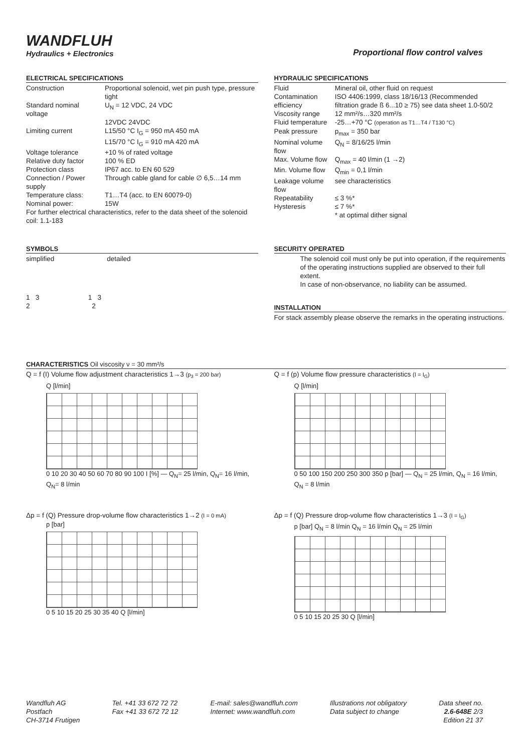WANDFLUH
Hydraulics + Electronics
Proportional flow control valves
ELECTRICAL SPECIFICATIONS
| Construction | Proportional solenoid, wet pin push type, pressure tight |
| Standard nominal voltage | U<sub>N</sub> = 12 VDC, 24 VDC |
| | 12VDC 24VDC |
| Limiting current | L15/50 °C I<sub>G</sub> = 950 mA 450 mA L15/70 °C I<sub>G</sub> = 910 mA 420 mA |
| Voltage tolerance | +10 % of rated voltage |
| Relative duty factor | 100 % ED |
| Protection class | IP67 acc. to EN 60 529 |
| Connection / Power supply | Through cable gland for cable ∅ 6,5…14 mm |
| Temperature class: | T1…T4 (acc. to EN 60079-0) |
| Nominal power: | 15W |
For further electrical characteristics, refer to the data sheet of the solenoid coil: 1.1-183
HYDRAULIC SPECIFICATIONS
| Fluid | Mineral oil, other fluid on request |
| Contamination efficiency | ISO 4406:1999, class 18/16/13 (Recommended filtration grade ß 6...10 ≥ 75) see data sheet 1.0-50/2 |
| Viscosity range | 12 mm²/s…320 mm²/s |
| Fluid temperature | -25…+70 °C (operation as T1…T4 / T130 °C) |
| Peak pressure | p<sub>max</sub> = 350 bar |
| Nominal volume flow | Q<sub>N</sub> = 8/16/25 l/min |
| Max. Volume flow | Q<sub>max</sub> = 40 l/min (1 →2) |
| Min. Volume flow | Q<sub>min</sub> = 0,1 l/min |
| Leakage volume flow | see characteristics |
| Repeatability | ≤ 3 %* |
| Hysteresis | ≤ 7 %* |
| | * at optimal dither signal |
SYMBOLS
simplified detailed
1 3 1 3
2 2
SECURITY OPERATED
The solenoid coil must only be put into operation, if the requirements of the operating instructions supplied are observed to their full extent.
In case of non-observance, no liability can be assumed.
INSTALLATION
For stack assembly please observe the remarks in the operating instructions.
CHARACTERISTICS Oil viscosity ν = 30 mm²/s
Q = f (I) Volume flow adjustment characteristics 1→3 (p<sub>3</sub> = 200 bar)
Q [l/min]
0 10 20 30 40 50 60 70 80 90 100 I [%] — Q<sub>N</sub>= 25 l/min, Q<sub>N</sub>= 16 l/min, Q<sub>N</sub>= 8 l/min
Q = f (p) Volume flow pressure characteristics (I = I<sub>G</sub>)
Q [l/min]
0 50 100 150 200 250 300 350 p [bar] — Q<sub>N</sub> = 25 l/min, Q<sub>N</sub> = 16 l/min, Q<sub>N</sub> = 8 l/min
Δp = f (Q) Pressure drop-volume flow characteristics 1→2 (I = 0 mA)
p [bar]
0 5 10 15 20 25 30 35 40 Q [l/min]
Δp = f (Q) Pressure drop-volume flow characteristics 1→3 (I = I<sub>G</sub>)
p [bar] Q<sub>N</sub> = 8 l/min Q<sub>N</sub> = 16 l/min Q<sub>N</sub> = 25 l/min
0 5 10 15 20 25 30 Q [l/min]
Wandfluh AG
Postfach
CH-3714 Frutigen
Tel. +41 33 672 72 72
Fax +41 33 672 72 12
E-mail: sales@wandfluh.com
Internet: www.wandfluh.com
Illustrations not obligatory
Data subject to change
Data sheet no.
2.6-648E 2/3
Edition 21 37